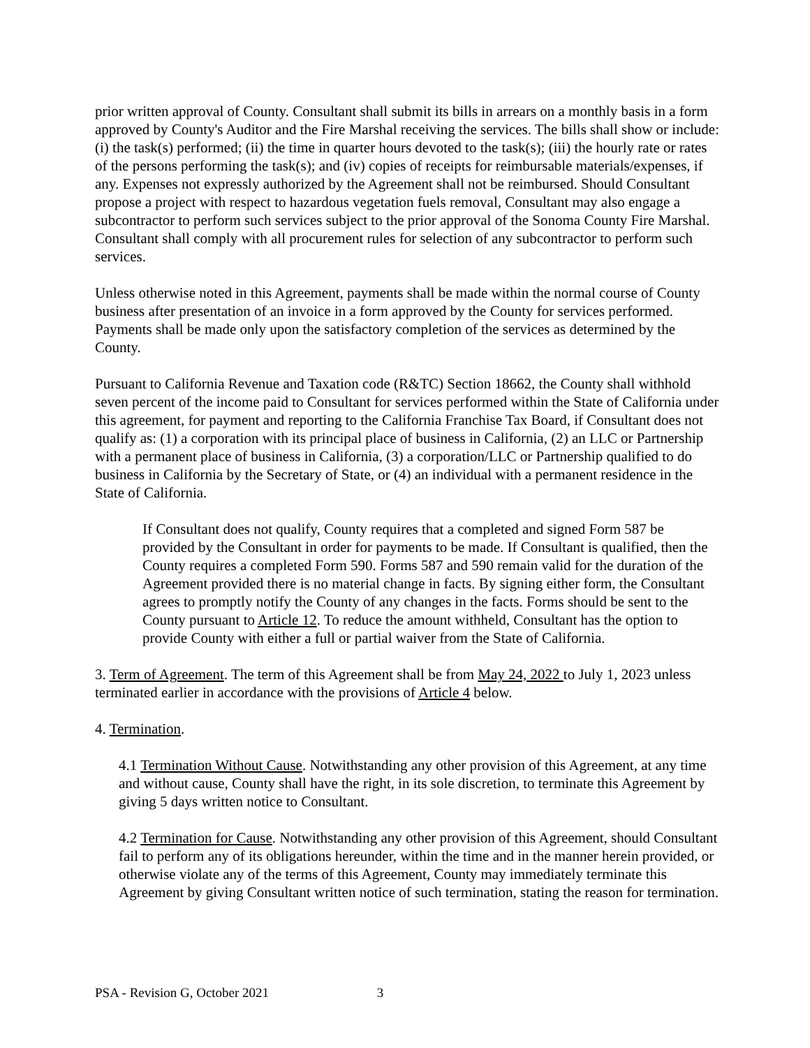prior written approval of County. Consultant shall submit its bills in arrears on a monthly basis in a form approved by County's Auditor and the Fire Marshal receiving the services. The bills shall show or include: (i) the task(s) performed; (ii) the time in quarter hours devoted to the task(s); (iii) the hourly rate or rates of the persons performing the task(s); and (iv) copies of receipts for reimbursable materials/expenses, if any. Expenses not expressly authorized by the Agreement shall not be reimbursed. Should Consultant propose a project with respect to hazardous vegetation fuels removal, Consultant may also engage a subcontractor to perform such services subject to the prior approval of the Sonoma County Fire Marshal. Consultant shall comply with all procurement rules for selection of any subcontractor to perform such services.
Unless otherwise noted in this Agreement, payments shall be made within the normal course of County business after presentation of an invoice in a form approved by the County for services performed. Payments shall be made only upon the satisfactory completion of the services as determined by the County.
Pursuant to California Revenue and Taxation code (R&TC) Section 18662, the County shall withhold seven percent of the income paid to Consultant for services performed within the State of California under this agreement, for payment and reporting to the California Franchise Tax Board, if Consultant does not qualify as: (1) a corporation with its principal place of business in California, (2) an LLC or Partnership with a permanent place of business in California, (3) a corporation/LLC or Partnership qualified to do business in California by the Secretary of State, or (4) an individual with a permanent residence in the State of California.
If Consultant does not qualify, County requires that a completed and signed Form 587 be provided by the Consultant in order for payments to be made. If Consultant is qualified, then the County requires a completed Form 590. Forms 587 and 590 remain valid for the duration of the Agreement provided there is no material change in facts. By signing either form, the Consultant agrees to promptly notify the County of any changes in the facts. Forms should be sent to the County pursuant to Article 12. To reduce the amount withheld, Consultant has the option to provide County with either a full or partial waiver from the State of California.
3. Term of Agreement. The term of this Agreement shall be from May 24, 2022 to July 1, 2023 unless terminated earlier in accordance with the provisions of Article 4 below.
4. Termination.
4.1 Termination Without Cause. Notwithstanding any other provision of this Agreement, at any time and without cause, County shall have the right, in its sole discretion, to terminate this Agreement by giving 5 days written notice to Consultant.
4.2 Termination for Cause. Notwithstanding any other provision of this Agreement, should Consultant fail to perform any of its obligations hereunder, within the time and in the manner herein provided, or otherwise violate any of the terms of this Agreement, County may immediately terminate this Agreement by giving Consultant written notice of such termination, stating the reason for termination.
PSA - Revision G, October 2021 3